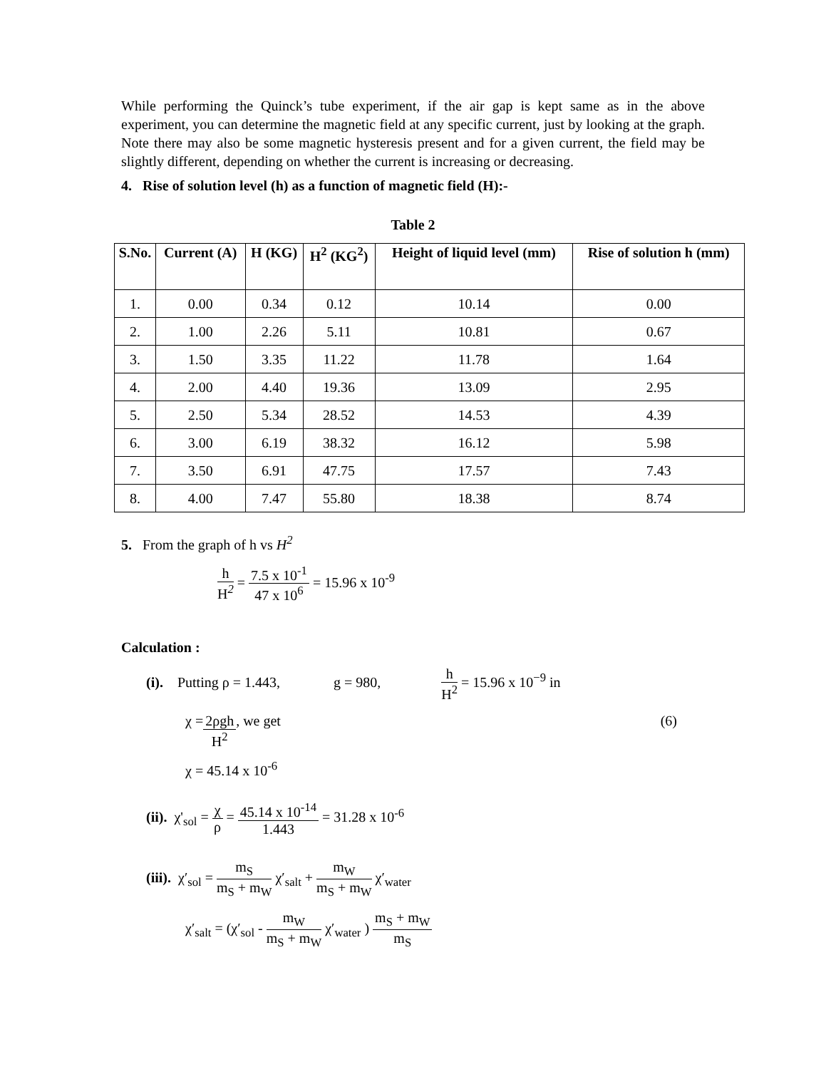While performing the Quinck’s tube experiment, if the air gap is kept same as in the above experiment, you can determine the magnetic field at any specific current, just by looking at the graph. Note there may also be some magnetic hysteresis present and for a given current, the field may be slightly different, depending on whether the current is increasing or decreasing.
4. Rise of solution level (h) as a function of magnetic field (H):-
Table 2
| S.No. | Current (A) | H (KG) | H<sup>2</sup> (KG<sup>2</sup>) | Height of liquid level (mm) | Rise of solution h (mm) |
| --- | --- | --- | --- | --- | --- |
| 1. | 0.00 | 0.34 | 0.12 | 10.14 | 0.00 |
| 2. | 1.00 | 2.26 | 5.11 | 10.81 | 0.67 |
| 3. | 1.50 | 3.35 | 11.22 | 11.78 | 1.64 |
| 4. | 2.00 | 4.40 | 19.36 | 13.09 | 2.95 |
| 5. | 2.50 | 5.34 | 28.52 | 14.53 | 4.39 |
| 6. | 3.00 | 6.19 | 38.32 | 16.12 | 5.98 |
| 7. | 3.50 | 6.91 | 47.75 | 17.57 | 7.43 |
| 8. | 4.00 | 7.47 | 55.80 | 18.38 | 8.74 |
5. From the graph of h vs H<sup>2</sup>
h H<sup>2</sup> = 7.5 x 10<sup>-1</sup> 47 x 10<sup>6</sup> = 15.96 x 10<sup>-9</sup>
Calculation :
(i). Putting ρ = 1.443, g = 980, h H<sup>2</sup> = 15.96 x 10<sup>−9</sup> in
χ = 2ρgh H<sup>2</sup>, we get (6)
χ = 45.14 x 10<sup>-6</sup>
(ii). χ'<sub>sol</sub> = χ ρ = 45.14 x 10<sup>-14</sup> 1.443 = 31.28 x 10<sup>-6</sup>
(iii). χ′<sub>sol</sub> = m<sub>S</sub> m<sub>S</sub> + m<sub>W</sub> χ′<sub>salt</sub> + m<sub>W</sub> m<sub>S</sub> + m<sub>W</sub> χ′<sub>water</sub>
χ′<sub>salt</sub> = (χ′<sub>sol</sub> - m<sub>W</sub> m<sub>S</sub> + m<sub>W</sub> χ′<sub>water</sub> ) m<sub>S</sub> + m<sub>W</sub> m<sub>S</sub>